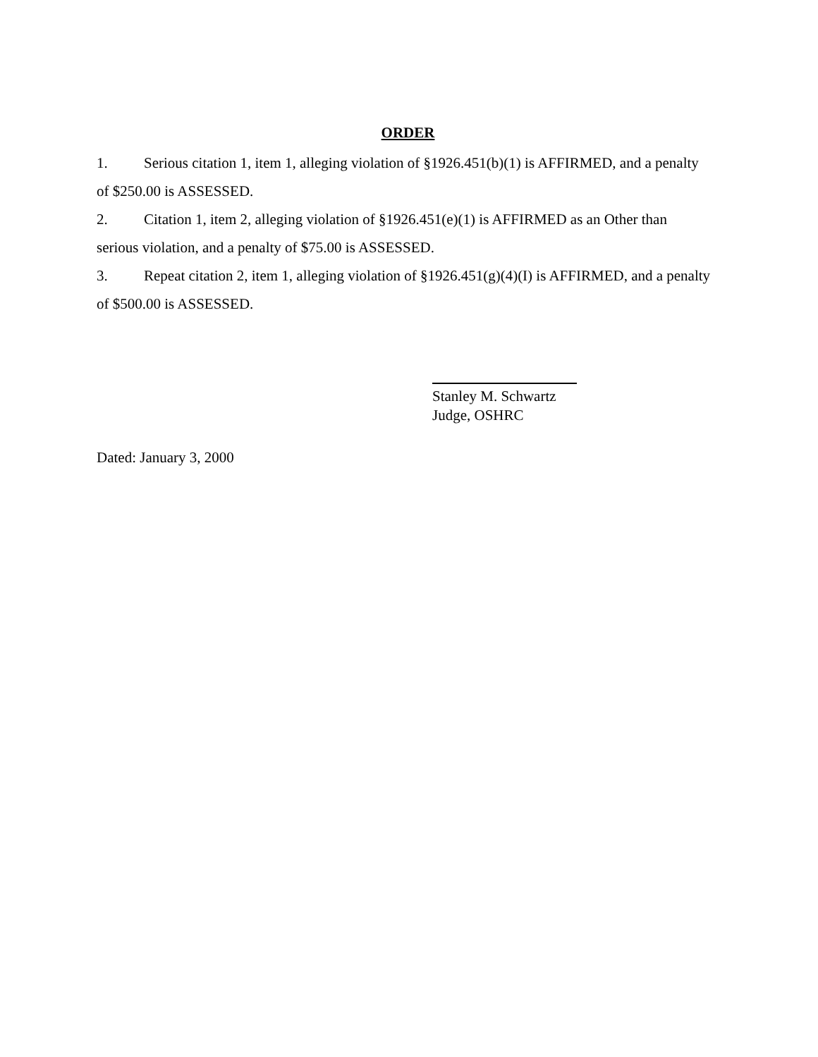ORDER
1. Serious citation 1, item 1, alleging violation of §1926.451(b)(1) is AFFIRMED, and a penalty of $250.00 is ASSESSED.
2. Citation 1, item 2, alleging violation of §1926.451(e)(1) is AFFIRMED as an Other than serious violation, and a penalty of $75.00 is ASSESSED.
3. Repeat citation 2, item 1, alleging violation of §1926.451(g)(4)(I) is AFFIRMED, and a penalty of $500.00 is ASSESSED.
Stanley M. Schwartz
Judge, OSHRC
Dated: January 3, 2000